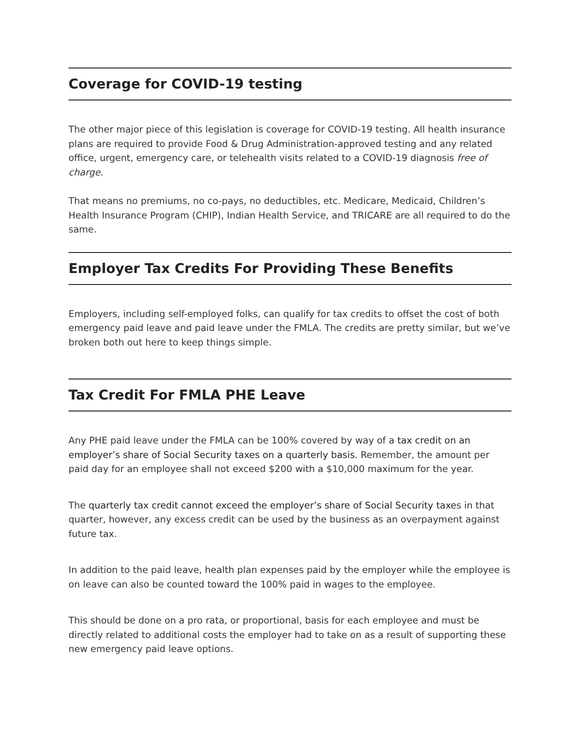Coverage for COVID-19 testing
The other major piece of this legislation is coverage for COVID-19 testing. All health insurance plans are required to provide Food & Drug Administration-approved testing and any related office, urgent, emergency care, or telehealth visits related to a COVID-19 diagnosis free of charge.
That means no premiums, no co-pays, no deductibles, etc. Medicare, Medicaid, Children’s Health Insurance Program (CHIP), Indian Health Service, and TRICARE are all required to do the same.
Employer Tax Credits For Providing These Benefits
Employers, including self-employed folks, can qualify for tax credits to offset the cost of both emergency paid leave and paid leave under the FMLA. The credits are pretty similar, but we’ve broken both out here to keep things simple.
Tax Credit For FMLA PHE Leave
Any PHE paid leave under the FMLA can be 100% covered by way of a tax credit on an employer’s share of Social Security taxes on a quarterly basis. Remember, the amount per paid day for an employee shall not exceed $200 with a $10,000 maximum for the year.
The quarterly tax credit cannot exceed the employer’s share of Social Security taxes in that quarter, however, any excess credit can be used by the business as an overpayment against future tax.
In addition to the paid leave, health plan expenses paid by the employer while the employee is on leave can also be counted toward the 100% paid in wages to the employee.
This should be done on a pro rata, or proportional, basis for each employee and must be directly related to additional costs the employer had to take on as a result of supporting these new emergency paid leave options.